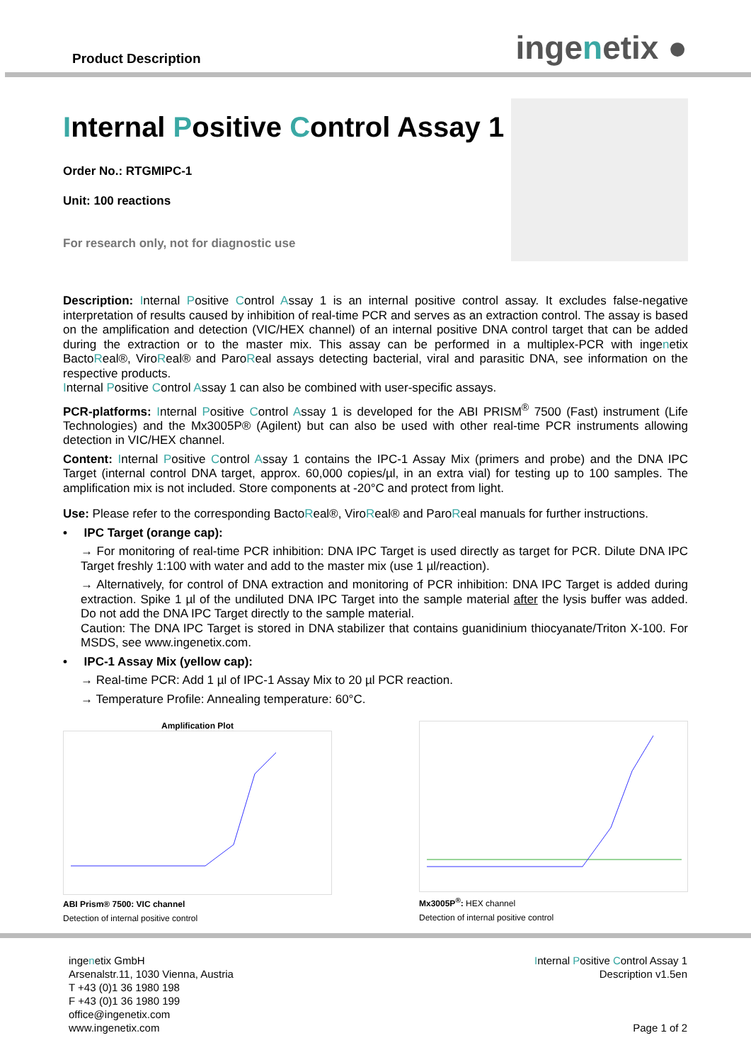Product Description ingenetix ●
Internal Positive Control Assay 1
Order No.: RTGMIPC-1
Unit: 100 reactions
For research only, not for diagnostic use
Description: Internal Positive Control Assay 1 is an internal positive control assay. It excludes false-negative interpretation of results caused by inhibition of real-time PCR and serves as an extraction control. The assay is based on the amplification and detection (VIC/HEX channel) of an internal positive DNA control target that can be added during the extraction or to the master mix. This assay can be performed in a multiplex-PCR with ingenetix BactoReal®, ViroReal® and ParoReal assays detecting bacterial, viral and parasitic DNA, see information on the respective products.
Internal Positive Control Assay 1 can also be combined with user-specific assays.
PCR-platforms: Internal Positive Control Assay 1 is developed for the ABI PRISM<sup>®</sup> 7500 (Fast) instrument (Life Technologies) and the Mx3005P® (Agilent) but can also be used with other real-time PCR instruments allowing detection in VIC/HEX channel.
Content: Internal Positive Control Assay 1 contains the IPC-1 Assay Mix (primers and probe) and the DNA IPC Target (internal control DNA target, approx. 60,000 copies/µl, in an extra vial) for testing up to 100 samples. The amplification mix is not included. Store components at -20°C and protect from light.
Use: Please refer to the corresponding BactoReal®, ViroReal® and ParoReal manuals for further instructions.
• IPC Target (orange cap):
→ For monitoring of real-time PCR inhibition: DNA IPC Target is used directly as target for PCR. Dilute DNA IPC Target freshly 1:100 with water and add to the master mix (use 1 µl/reaction).
→ Alternatively, for control of DNA extraction and monitoring of PCR inhibition: DNA IPC Target is added during extraction. Spike 1 µl of the undiluted DNA IPC Target into the sample material after the lysis buffer was added. Do not add the DNA IPC Target directly to the sample material.
Caution: The DNA IPC Target is stored in DNA stabilizer that contains guanidinium thiocyanate/Triton X-100. For MSDS, see www.ingenetix.com.
• IPC-1 Assay Mix (yellow cap):
→ Real-time PCR: Add 1 µl of IPC-1 Assay Mix to 20 µl PCR reaction.
→ Temperature Profile: Annealing temperature: 60°C.
Amplification Plot
ABI Prism® 7500: VIC channel
Detection of internal positive control
Mx3005P<sup>®</sup>: HEX channel
Detection of internal positive control
ingenetix GmbH
Arsenalstr.11, 1030 Vienna, Austria
T +43 (0)1 36 1980 198
F +43 (0)1 36 1980 199
office@ingenetix.com
www.ingenetix.com
Internal Positive Control Assay 1
Description v1.5en
Page 1 of 2